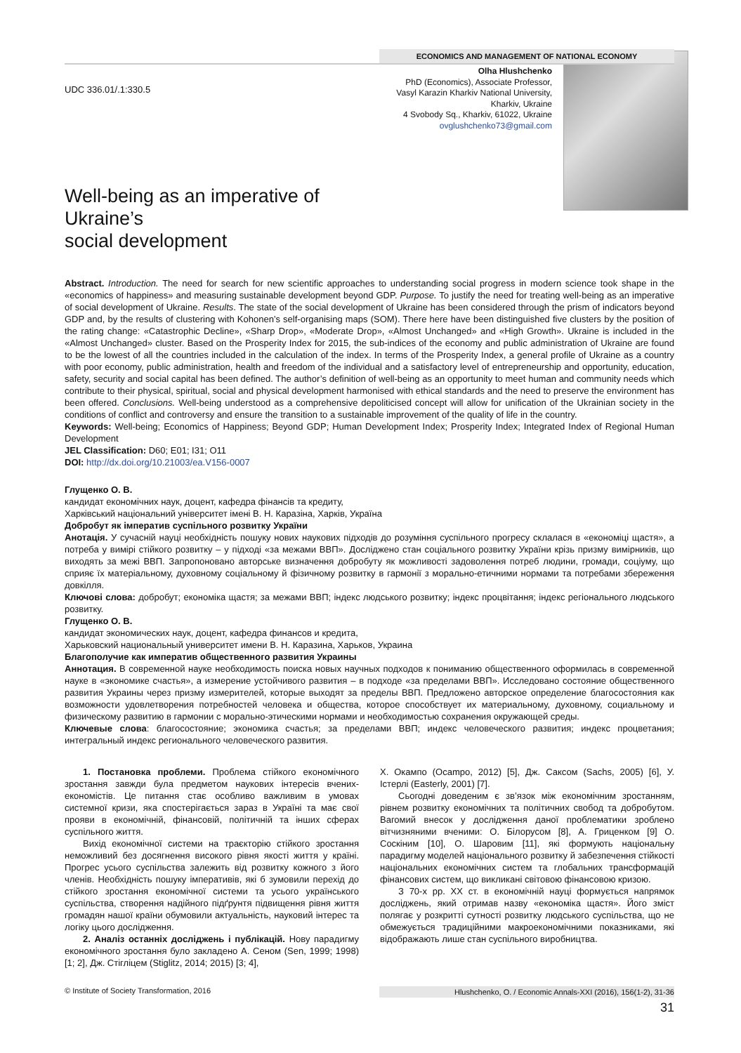ECONOMICS AND MANAGEMENT OF NATIONAL ECONOMY
Olha Hlushchenko
PhD (Economics), Associate Professor,
Vasyl Karazin Kharkiv National University,
Kharkiv, Ukraine
4 Svobody Sq., Kharkiv, 61022, Ukraine
ovglushchenko73@gmail.com
UDC 336.01/.1:330.5
Well-being as an imperative of Ukraine’s
social development
Abstract. Introduction. The need for search for new scientific approaches to understanding social progress in modern science took shape in the «economics of happiness» and measuring sustainable development beyond GDP. Purpose. To justify the need for treating well-being as an imperative of social development of Ukraine. Results. The state of the social development of Ukraine has been considered through the prism of indicators beyond GDP and, by the results of clustering with Kohonen’s self-organising maps (SOM). There here have been distinguished five clusters by the position of the rating change: «Catastrophic Decline», «Sharp Drop», «Moderate Drop», «Almost Unchanged» and «High Growth». Ukraine is included in the «Almost Unchanged» cluster. Based on the Prosperity Index for 2015, the sub-indices of the economy and public administration of Ukraine are found to be the lowest of all the countries included in the calculation of the index. In terms of the Prosperity Index, a general profile of Ukraine as a country with poor economy, public administration, health and freedom of the individual and a satisfactory level of entrepreneurship and opportunity, education, safety, security and social capital has been defined. The author’s definition of well-being as an opportunity to meet human and community needs which contribute to their physical, spiritual, social and physical development harmonised with ethical standards and the need to preserve the environment has been offered. Conclusions. Well-being understood as a comprehensive depoliticised concept will allow for unification of the Ukrainian society in the conditions of conflict and controversy and ensure the transition to a sustainable improvement of the quality of life in the country.
Keywords: Well-being; Economics of Happiness; Beyond GDP; Human Development Index; Prosperity Index; Integrated Index of Regional Human Development
JEL Classification: D60; E01; I31; O11
DOI: http://dx.doi.org/10.21003/ea.V156-0007
Глущенко О. В.
кандидат економічних наук, доцент, кафедра фінансів та кредиту,
Харківський національний університет імені В. Н. Каразіна, Харків, Україна
Добробут як імператив суспільного розвитку України
Анотація. У сучасній науці необхідність пошуку нових наукових підходів до розуміння суспільного прогресу склалася в «економіці щастя», а потреба у вимірі стійкого розвитку – у підході «за межами ВВП». Досліджено стан соціального розвитку України крізь призму вимірників, що виходять за межі ВВП. Запропоновано авторське визначення добробуту як можливості задоволення потреб людини, громади, соціуму, що сприяє їх матеріальному, духовному соціальному й фізичному розвитку в гармонії з морально-етичними нормами та потребами збереження довкілля.
Ключові слова: добробут; економіка щастя; за межами ВВП; індекс людського розвитку; індекс процвітання; індекс регіонального людського розвитку.
Глущенко О. В.
кандидат экономических наук, доцент, кафедра финансов и кредита,
Харьковский национальный университет имени В. Н. Каразина, Харьков, Украина
Благополучие как императив общественного развития Украины
Аннотация. В современной науке необходимость поиска новых научных подходов к пониманию общественного оформилась в современной науке в «экономике счастья», а измерение устойчивого развития – в подходе «за пределами ВВП». Исследовано состояние общественного развития Украины через призму измерителей, которые выходят за пределы ВВП. Предложено авторское определение благосостояния как возможности удовлетворения потребностей человека и общества, которое способствует их материальному, духовному, социальному и физическому развитию в гармонии с морально-этическими нормами и необходимостью сохранения окружающей среды.
Ключевые слова: благосостояние; экономика счастья; за пределами ВВП; индекс человеческого развития; индекс процветания; интегральный индекс регионального человеческого развития.
1. Постановка проблеми. Проблема стійкого економічного зростання завжди була предметом наукових інтересів вчених-економістів. Це питання стає особливо важливим в умовах системної кризи, яка спостерігається зараз в Україні та має свої прояви в економічній, фінансовій, політичній та інших сферах суспільного життя.
Вихід економічної системи на траєкторію стійкого зростання неможливий без досягнення високого рівня якості життя у країні. Прогрес усього суспільства залежить від розвитку кожного з його членів. Необхідність пошуку імперативів, які б зумовили перехід до стійкого зростання економічної системи та усього українського суспільства, створення надійного підґрунтя підвищення рівня життя громадян нашої країни обумовили актуальність, науковий інтерес та логіку цього дослідження.
2. Аналіз останніх досліджень і публікацій. Нову парадигму економічного зростання було закладено А. Сеном (Sen, 1999; 1998) [1; 2], Дж. Стігліцем (Stiglitz, 2014; 2015) [3; 4],
Х. Окампо (Ocampo, 2012) [5], Дж. Саксом (Sachs, 2005) [6], У. Істерлі (Easterly, 2001) [7].
Сьогодні доведеним є зв’язок між економічним зростанням, рівнем розвитку економічних та політичних свобод та добробутом. Вагомий внесок у дослідження даної проблематики зроблено вітчизняними вченими: О. Білорусом [8], А. Гриценком [9] О. Соскіним [10], О. Шаровим [11], які формують національну парадигму моделей національного розвитку й забезпечення стійкості національних економічних систем та глобальних трансформацій фінансових систем, що викликані світовою фінансовою кризою.
З 70-х рр. ХХ ст. в економічній науці формується напрямок досліджень, який отримав назву «економіка щастя». Його зміст полягає у розкритті сутності розвитку людського суспільства, що не обмежується традиційними макроекономічними показниками, які відображають лише стан суспільного виробництва.
© Institute of Society Transformation, 2016 Hlushchenko, O. / Economic Annals-XXI (2016), 156(1-2), 31-36
31